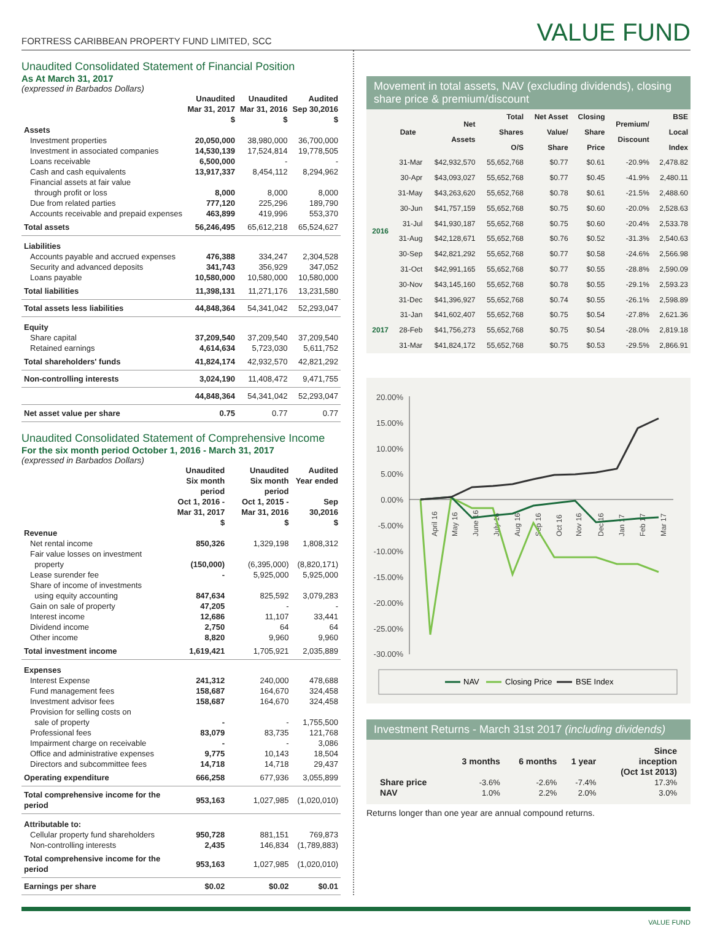FORTRESS CARIBBEAN PROPERTY FUND LIMITED, SCC VALUE FUND
Unaudited Consolidated Statement of Financial Position
As At March 31, 2017
(expressed in Barbados Dollars)
| | Unaudited Mar 31, 2017 $ | Unaudited Mar 31, 2016 $ | Audited Sep 30,2016 $ |
| --- | --- | --- | --- |
| Assets | | | |
| Investment properties | 20,050,000 | 38,980,000 | 36,700,000 |
| Investment in associated companies | 14,530,139 | 17,524,814 | 19,778,505 |
| Loans receivable | 6,500,000 | - | - |
| Cash and cash equivalents | 13,917,337 | 8,454,112 | 8,294,962 |
| Financial assets at fair value through profit or loss | 8,000 | 8,000 | 8,000 |
| Due from related parties | 777,120 | 225,296 | 189,790 |
| Accounts receivable and prepaid expenses | 463,899 | 419,996 | 553,370 |
| Total assets | 56,246,495 | 65,612,218 | 65,524,627 |
| Liabilities | | | |
| Accounts payable and accrued expenses | 476,388 | 334,247 | 2,304,528 |
| Security and advanced deposits | 341,743 | 356,929 | 347,052 |
| Loans payable | 10,580,000 | 10,580,000 | 10,580,000 |
| Total liabilities | 11,398,131 | 11,271,176 | 13,231,580 |
| Total assets less liabilities | 44,848,364 | 54,341,042 | 52,293,047 |
| Equity | | | |
| Share capital | 37,209,540 | 37,209,540 | 37,209,540 |
| Retained earnings | 4,614,634 | 5,723,030 | 5,611,752 |
| Total shareholders' funds | 41,824,174 | 42,932,570 | 42,821,292 |
| Non-controlling interests | 3,024,190 | 11,408,472 | 9,471,755 |
| | 44,848,364 | 54,341,042 | 52,293,047 |
| Net asset value per share | 0.75 | 0.77 | 0.77 |
Unaudited Consolidated Statement of Comprehensive Income
For the six month period October 1, 2016 - March 31, 2017
(expressed in Barbados Dollars)
| | Unaudited Six month period Oct 1, 2016 - Mar 31, 2017 $ | Unaudited Six month period Oct 1, 2015 - Mar 31, 2016 $ | Audited Year ended Sep 30,2016 $ |
| --- | --- | --- | --- |
| Revenue | | | |
| Net rental income | 850,326 | 1,329,198 | 1,808,312 |
| Fair value losses on investment property | (150,000) | (6,395,000) | (8,820,171) |
| Lease surender fee | - | 5,925,000 | 5,925,000 |
| Share of income of investments using equity accounting | 847,634 | 825,592 | 3,079,283 |
| Gain on sale of property | 47,205 | - | - |
| Interest income | 12,686 | 11,107 | 33,441 |
| Dividend income | 2,750 | 64 | 64 |
| Other income | 8,820 | 9,960 | 9,960 |
| Total investment income | 1,619,421 | 1,705,921 | 2,035,889 |
| Expenses | | | |
| Interest Expense | 241,312 | 240,000 | 478,688 |
| Fund management fees | 158,687 | 164,670 | 324,458 |
| Investment advisor fees | 158,687 | 164,670 | 324,458 |
| Provision for selling costs on sale of property | - | - | 1,755,500 |
| Professional fees | 83,079 | 83,735 | 121,768 |
| Impairment charge on receivable | - | - | 3,086 |
| Office and administrative expenses | 9,775 | 10,143 | 18,504 |
| Directors and subcommittee fees | 14,718 | 14,718 | 29,437 |
| Operating expenditure | 666,258 | 677,936 | 3,055,899 |
| Total comprehensive income for the period | 953,163 | 1,027,985 | (1,020,010) |
| Attributable to: | | | |
| Cellular property fund shareholders | 950,728 | 881,151 | 769,873 |
| Non-controlling interests | 2,435 | 146,834 | (1,789,883) |
| Total comprehensive income for the period | 953,163 | 1,027,985 | (1,020,010) |
| Earnings per share | $0.02 | $0.02 | $0.01 |
Movement in total assets, NAV (excluding dividends), closing share price & premium/discount
| | Date | Net Assets | Total Shares O/S | Net Asset Value/ Share | Closing Share Price | Premium/ Discount | BSE Local Index |
| --- | --- | --- | --- | --- | --- | --- | --- |
| 2016 | 31-Mar | $42,932,570 | 55,652,768 | $0.77 | $0.61 | -20.9% | 2,478.82 |
| | 30-Apr | $43,093,027 | 55,652,768 | $0.77 | $0.45 | -41.9% | 2,480.11 |
| | 31-May | $43,263,620 | 55,652,768 | $0.78 | $0.61 | -21.5% | 2,488.60 |
| | 30-Jun | $41,757,159 | 55,652,768 | $0.75 | $0.60 | -20.0% | 2,528.63 |
| | 31-Jul | $41,930,187 | 55,652,768 | $0.75 | $0.60 | -20.4% | 2,533.78 |
| | 31-Aug | $42,128,671 | 55,652,768 | $0.76 | $0.52 | -31.3% | 2,540.63 |
| | 30-Sep | $42,821,292 | 55,652,768 | $0.77 | $0.58 | -24.6% | 2,566.98 |
| | 31-Oct | $42,991,165 | 55,652,768 | $0.77 | $0.55 | -28.8% | 2,590.09 |
| | 30-Nov | $43,145,160 | 55,652,768 | $0.78 | $0.55 | -29.1% | 2,593.23 |
| | 31-Dec | $41,396,927 | 55,652,768 | $0.74 | $0.55 | -26.1% | 2,598.89 |
| 2017 | 31-Jan | $41,602,407 | 55,652,768 | $0.75 | $0.54 | -27.8% | 2,621.36 |
| | 28-Feb | $41,756,273 | 55,652,768 | $0.75 | $0.54 | -28.0% | 2,819.18 |
| | 31-Mar | $41,824,172 | 55,652,768 | $0.75 | $0.53 | -29.5% | 2,866.91 |
20.00%
15.00%
10.00%
5.00%
0.00%
-5.00%
-10.00%
-15.00%
-20.00%
-25.00%
-30.00%
April 16
May 16
June 16
July 16
Aug 16
Sep 16
Oct 16
Nov 16
Dec 16
Jan 17
Feb 17
Mar 17
NAV
Closing Price
BSE Index
Investment Returns - March 31st 2017 (including dividends)
| | 3 months | 6 months | 1 year | Since inception (Oct 1st 2013) |
| --- | --- | --- | --- | --- |
| Share price | -3.6% | -2.6% | -7.4% | 17.3% |
| NAV | 1.0% | 2.2% | 2.0% | 3.0% |
Returns longer than one year are annual compound returns.
VALUE FUND